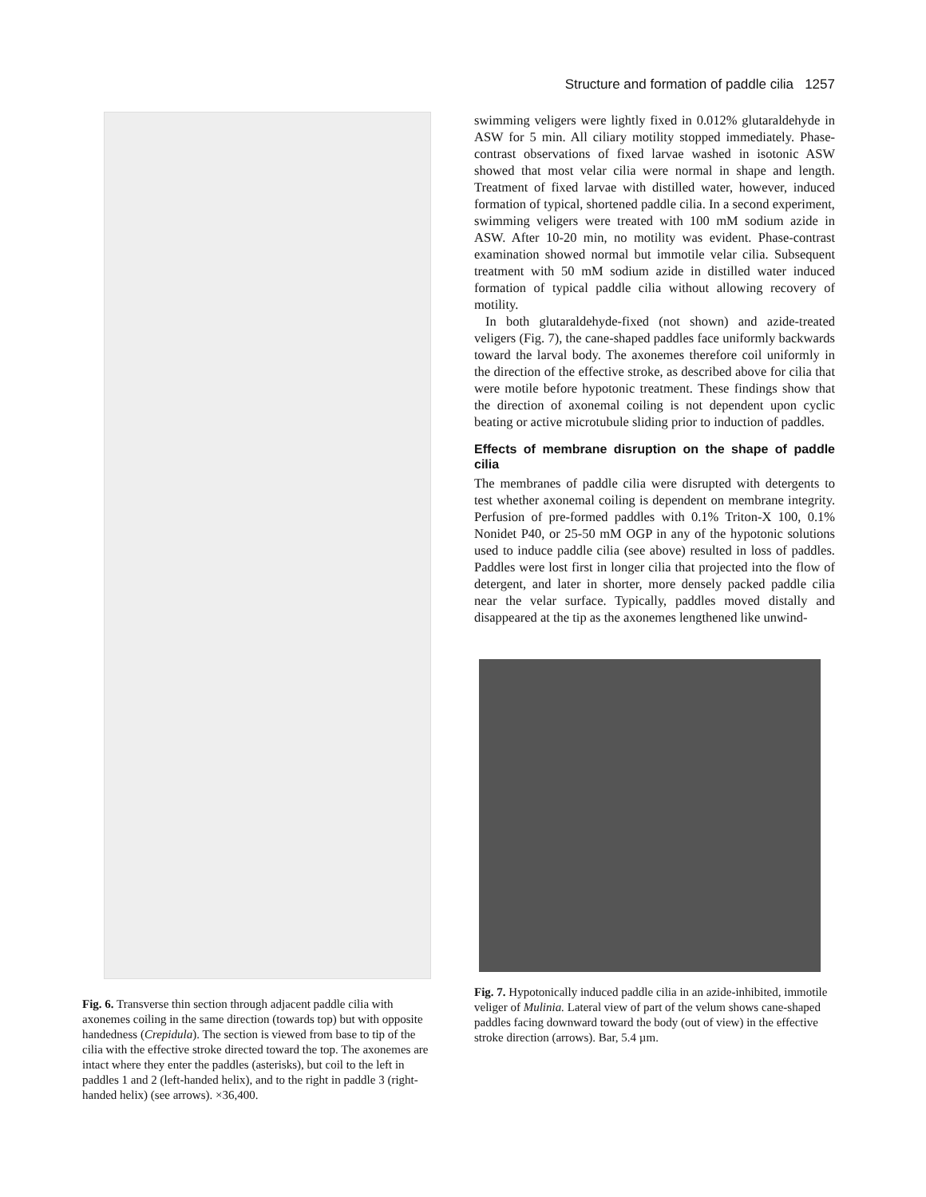Structure and formation of paddle cilia 1257
Fig. 6. Transverse thin section through adjacent paddle cilia with axonemes coiling in the same direction (towards top) but with opposite handedness (Crepidula). The section is viewed from base to tip of the cilia with the effective stroke directed toward the top. The axonemes are intact where they enter the paddles (asterisks), but coil to the left in paddles 1 and 2 (left-handed helix), and to the right in paddle 3 (right-handed helix) (see arrows). ×36,400.
swimming veligers were lightly fixed in 0.012% glutaraldehyde in ASW for 5 min. All ciliary motility stopped immediately. Phase-contrast observations of fixed larvae washed in isotonic ASW showed that most velar cilia were normal in shape and length. Treatment of fixed larvae with distilled water, however, induced formation of typical, shortened paddle cilia. In a second experiment, swimming veligers were treated with 100 mM sodium azide in ASW. After 10-20 min, no motility was evident. Phase-contrast examination showed normal but immotile velar cilia. Subsequent treatment with 50 mM sodium azide in distilled water induced formation of typical paddle cilia without allowing recovery of motility.
In both glutaraldehyde-fixed (not shown) and azide-treated veligers (Fig. 7), the cane-shaped paddles face uniformly backwards toward the larval body. The axonemes therefore coil uniformly in the direction of the effective stroke, as described above for cilia that were motile before hypotonic treatment. These findings show that the direction of axonemal coiling is not dependent upon cyclic beating or active microtubule sliding prior to induction of paddles.
Effects of membrane disruption on the shape of paddle cilia
The membranes of paddle cilia were disrupted with detergents to test whether axonemal coiling is dependent on membrane integrity. Perfusion of pre-formed paddles with 0.1% Triton-X 100, 0.1% Nonidet P40, or 25-50 mM OGP in any of the hypotonic solutions used to induce paddle cilia (see above) resulted in loss of paddles. Paddles were lost first in longer cilia that projected into the flow of detergent, and later in shorter, more densely packed paddle cilia near the velar surface. Typically, paddles moved distally and disappeared at the tip as the axonemes lengthened like unwind-
Fig. 7. Hypotonically induced paddle cilia in an azide-inhibited, immotile veliger of Mulinia. Lateral view of part of the velum shows cane-shaped paddles facing downward toward the body (out of view) in the effective stroke direction (arrows). Bar, 5.4 µm.